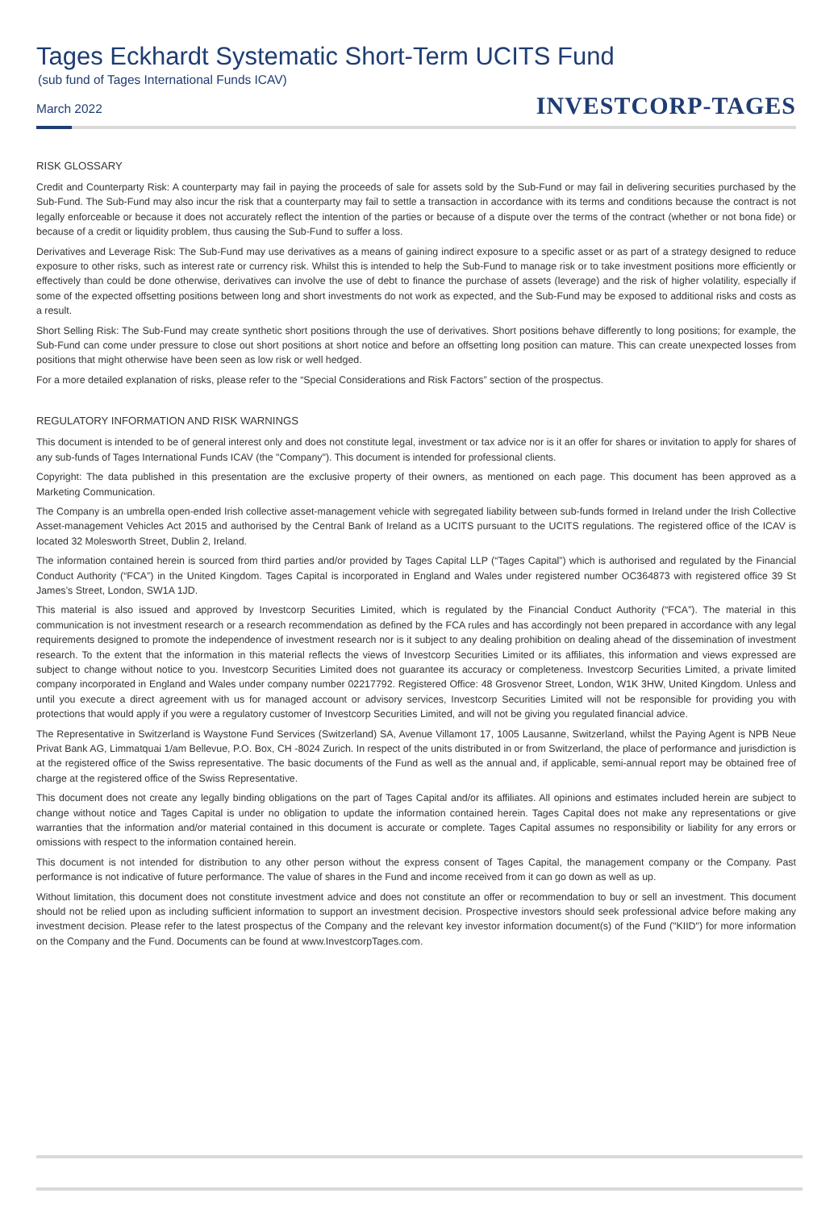Tages Eckhardt Systematic Short-Term UCITS Fund
(sub fund of Tages International Funds ICAV)
March 2022
INVESTCORP-TAGES
RISK GLOSSARY
Credit and Counterparty Risk: A counterparty may fail in paying the proceeds of sale for assets sold by the Sub-Fund or may fail in delivering securities purchased by the Sub-Fund. The Sub-Fund may also incur the risk that a counterparty may fail to settle a transaction in accordance with its terms and conditions because the contract is not legally enforceable or because it does not accurately reflect the intention of the parties or because of a dispute over the terms of the contract (whether or not bona fide) or because of a credit or liquidity problem, thus causing the Sub-Fund to suffer a loss.
Derivatives and Leverage Risk: The Sub-Fund may use derivatives as a means of gaining indirect exposure to a specific asset or as part of a strategy designed to reduce exposure to other risks, such as interest rate or currency risk. Whilst this is intended to help the Sub-Fund to manage risk or to take investment positions more efficiently or effectively than could be done otherwise, derivatives can involve the use of debt to finance the purchase of assets (leverage) and the risk of higher volatility, especially if some of the expected offsetting positions between long and short investments do not work as expected, and the Sub-Fund may be exposed to additional risks and costs as a result.
Short Selling Risk: The Sub-Fund may create synthetic short positions through the use of derivatives. Short positions behave differently to long positions; for example, the Sub-Fund can come under pressure to close out short positions at short notice and before an offsetting long position can mature. This can create unexpected losses from positions that might otherwise have been seen as low risk or well hedged.
For a more detailed explanation of risks, please refer to the “Special Considerations and Risk Factors” section of the prospectus.
REGULATORY INFORMATION AND RISK WARNINGS
This document is intended to be of general interest only and does not constitute legal, investment or tax advice nor is it an offer for shares or invitation to apply for shares of any sub-funds of Tages International Funds ICAV (the "Company"). This document is intended for professional clients.
Copyright: The data published in this presentation are the exclusive property of their owners, as mentioned on each page. This document has been approved as a Marketing Communication.
The Company is an umbrella open-ended Irish collective asset-management vehicle with segregated liability between sub-funds formed in Ireland under the Irish Collective Asset-management Vehicles Act 2015 and authorised by the Central Bank of Ireland as a UCITS pursuant to the UCITS regulations. The registered office of the ICAV is located 32 Molesworth Street, Dublin 2, Ireland.
The information contained herein is sourced from third parties and/or provided by Tages Capital LLP (“Tages Capital”) which is authorised and regulated by the Financial Conduct Authority (“FCA”) in the United Kingdom. Tages Capital is incorporated in England and Wales under registered number OC364873 with registered office 39 St James’s Street, London, SW1A 1JD.
This material is also issued and approved by Investcorp Securities Limited, which is regulated by the Financial Conduct Authority (“FCA”). The material in this communication is not investment research or a research recommendation as defined by the FCA rules and has accordingly not been prepared in accordance with any legal requirements designed to promote the independence of investment research nor is it subject to any dealing prohibition on dealing ahead of the dissemination of investment research. To the extent that the information in this material reflects the views of Investcorp Securities Limited or its affiliates, this information and views expressed are subject to change without notice to you. Investcorp Securities Limited does not guarantee its accuracy or completeness. Investcorp Securities Limited, a private limited company incorporated in England and Wales under company number 02217792. Registered Office: 48 Grosvenor Street, London, W1K 3HW, United Kingdom. Unless and until you execute a direct agreement with us for managed account or advisory services, Investcorp Securities Limited will not be responsible for providing you with protections that would apply if you were a regulatory customer of Investcorp Securities Limited, and will not be giving you regulated financial advice.
The Representative in Switzerland is Waystone Fund Services (Switzerland) SA, Avenue Villamont 17, 1005 Lausanne, Switzerland, whilst the Paying Agent is NPB Neue Privat Bank AG, Limmatquai 1/am Bellevue, P.O. Box, CH -8024 Zurich. In respect of the units distributed in or from Switzerland, the place of performance and jurisdiction is at the registered office of the Swiss representative. The basic documents of the Fund as well as the annual and, if applicable, semi-annual report may be obtained free of charge at the registered office of the Swiss Representative.
This document does not create any legally binding obligations on the part of Tages Capital and/or its affiliates. All opinions and estimates included herein are subject to change without notice and Tages Capital is under no obligation to update the information contained herein. Tages Capital does not make any representations or give warranties that the information and/or material contained in this document is accurate or complete. Tages Capital assumes no responsibility or liability for any errors or omissions with respect to the information contained herein.
This document is not intended for distribution to any other person without the express consent of Tages Capital, the management company or the Company. Past performance is not indicative of future performance. The value of shares in the Fund and income received from it can go down as well as up.
Without limitation, this document does not constitute investment advice and does not constitute an offer or recommendation to buy or sell an investment. This document should not be relied upon as including sufficient information to support an investment decision. Prospective investors should seek professional advice before making any investment decision. Please refer to the latest prospectus of the Company and the relevant key investor information document(s) of the Fund ("KIID") for more information on the Company and the Fund. Documents can be found at www.InvestcorpTages.com.